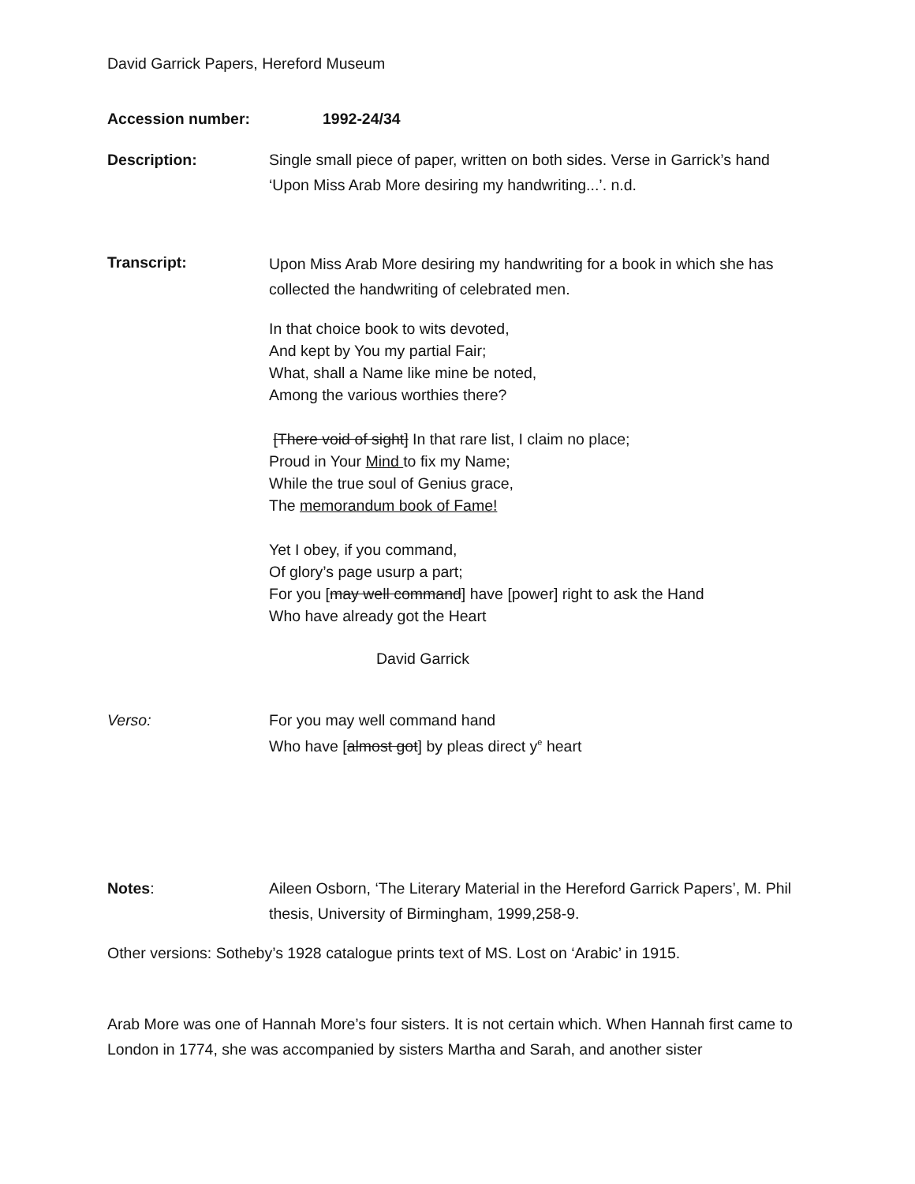David Garrick Papers, Hereford Museum
Accession number: 1992-24/34
Description: Single small piece of paper, written on both sides. Verse in Garrick’s hand ‘Upon Miss Arab More desiring my handwriting...’. n.d.
Transcript:
Upon Miss Arab More desiring my handwriting for a book in which she has collected the handwriting of celebrated men.
In that choice book to wits devoted,
And kept by You my partial Fair;
What, shall a Name like mine be noted,
Among the various worthies there?
[There void of sight] In that rare list, I claim no place;
Proud in Your Mind to fix my Name;
While the true soul of Genius grace,
The memorandum book of Fame!
Yet I obey, if you command,
Of glory’s page usurp a part;
For you [may well command] have [power] right to ask the Hand
Who have already got the Heart
David Garrick
Verso: For you may well command hand
Who have [almost got] by pleas direct y<sup>e</sup> heart
Notes: Aileen Osborn, ‘The Literary Material in the Hereford Garrick Papers’, M. Phil thesis, University of Birmingham, 1999,258-9.
Other versions: Sotheby’s 1928 catalogue prints text of MS. Lost on ‘Arabic’ in 1915.
Arab More was one of Hannah More’s four sisters. It is not certain which. When Hannah first came to London in 1774, she was accompanied by sisters Martha and Sarah, and another sister